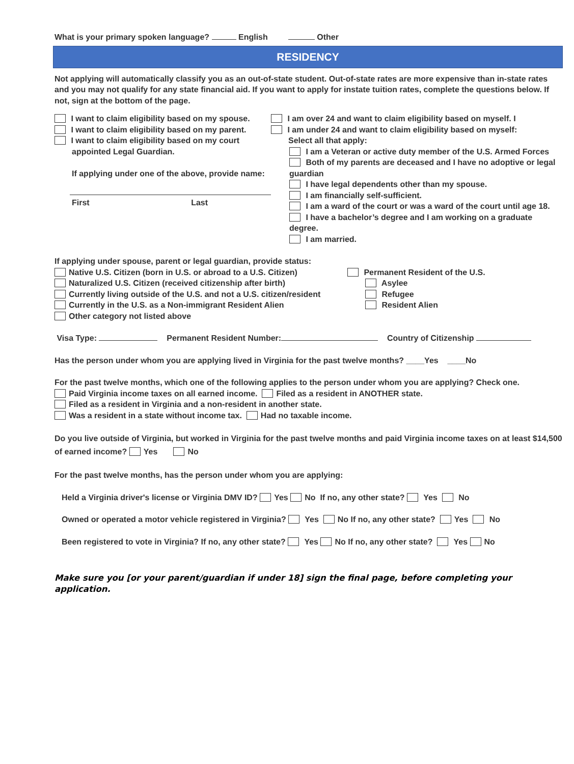What is your primary spoken language? English Other
RESIDENCY
Not applying will automatically classify you as an out-of-state student. Out-of-state rates are more expensive than in-state rates and you may not qualify for any state financial aid. If you want to apply for instate tuition rates, complete the questions below. If not, sign at the bottom of the page.
I want to claim eligibility based on my spouse.
I want to claim eligibility based on my parent.
I want to claim eligibility based on my court
appointed Legal Guardian.
If applying under one of the above, provide name:
First Last
I am over 24 and want to claim eligibility based on myself. I
I am under 24 and want to claim eligibility based on myself:
Select all that apply:
I am a Veteran or active duty member of the U.S. Armed Forces
Both of my parents are deceased and I have no adoptive or legal guardian
I have legal dependents other than my spouse.
I am financially self-sufficient.
I am a ward of the court or was a ward of the court until age 18.
I have a bachelor’s degree and I am working on a graduate degree.
I am married.
If applying under spouse, parent or legal guardian, provide status:
Native U.S. Citizen (born in U.S. or abroad to a U.S. Citizen)
Naturalized U.S. Citizen (received citizenship after birth)
Currently living outside of the U.S. and not a U.S. citizen/resident
Currently in the U.S. as a Non-immigrant Resident Alien
Other category not listed above
Permanent Resident of the U.S.
Asylee
Refugee
Resident Alien
Visa Type: Permanent Resident Number: Country of Citizenship
Has the person under whom you are applying lived in Virginia for the past twelve months? ____Yes ____No
For the past twelve months, which one of the following applies to the person under whom you are applying? Check one.
Paid Virginia income taxes on all earned income. Filed as a resident in ANOTHER state.
Filed as a resident in Virginia and a non-resident in another state.
Was a resident in a state without income tax. Had no taxable income.
Do you live outside of Virginia, but worked in Virginia for the past twelve months and paid Virginia income taxes on at least $14,500 of earned income? Yes No
For the past twelve months, has the person under whom you are applying:
Held a Virginia driver's license or Virginia DMV ID? Yes No If no, any other state? Yes No
Owned or operated a motor vehicle registered in Virginia? Yes No If no, any other state? Yes No
Been registered to vote in Virginia? If no, any other state? Yes No If no, any other state? Yes No
Make sure you [or your parent/guardian if under 18] sign the final page, before completing your application.